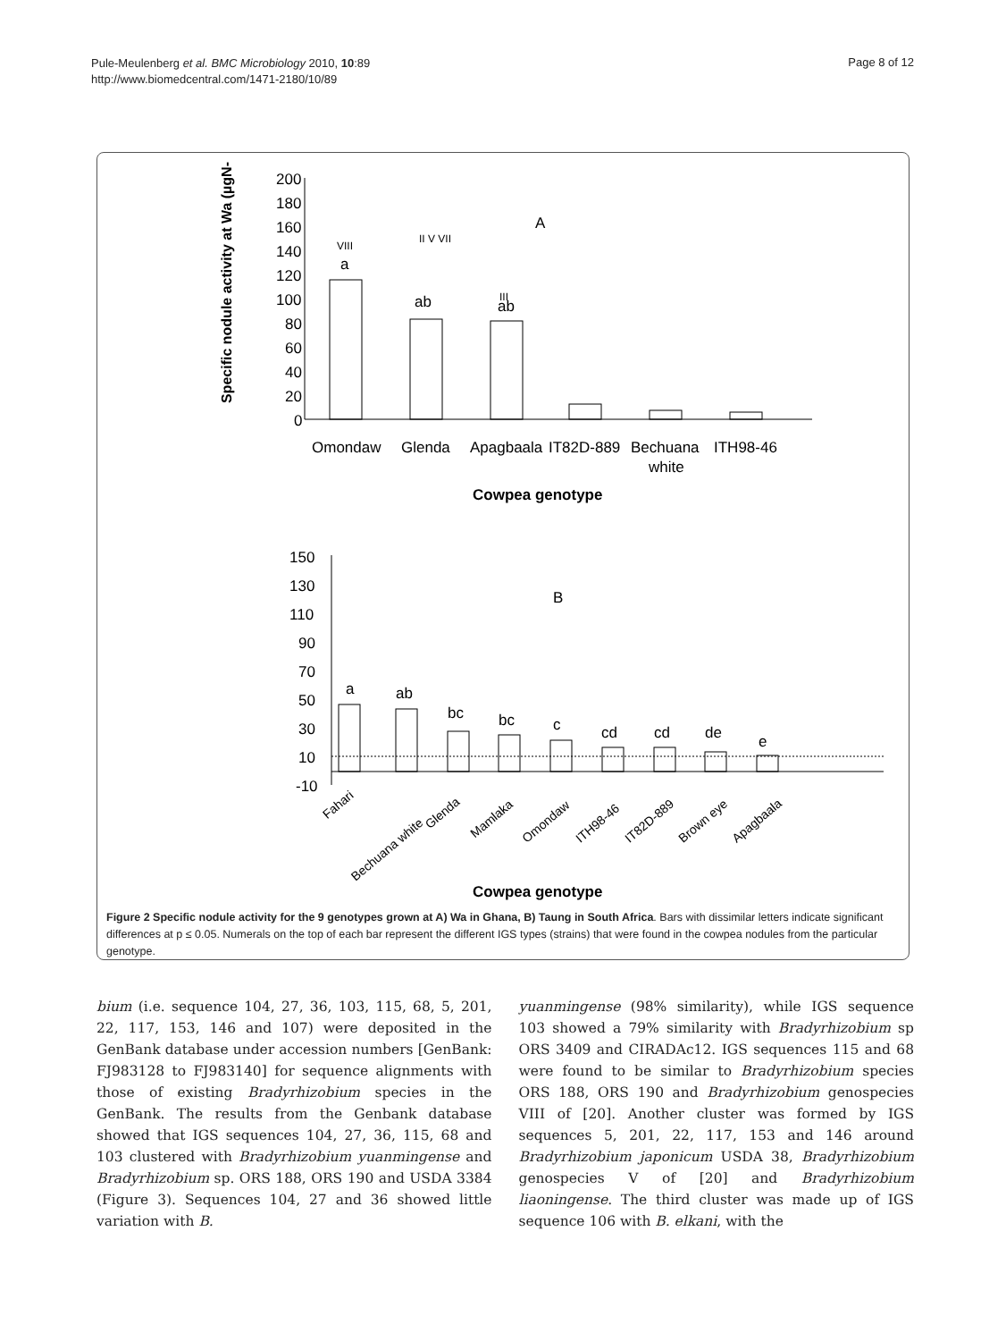Pule-Meulenberg et al. BMC Microbiology 2010, 10:89
http://www.biomedcentral.com/1471-2180/10/89
Page 8 of 12
Specific nodule activity at Wa (µgN-
200
180
160
140
120
100
80
60
40
20
0
VIII
a
II V VII
ab
III
ab
A
Omondaw
Glenda
Apagbaala
IT82D-889
Bechuana
white
ITH98-46
Cowpea genotype
150
130
110
90
70
50
30
10
-10
a
ab
bc
bc
c
cd
cd
de
e
B
Fahari
Bechuana white
Glenda
Mamlaka
Omondaw
ITH98-46
IT82D-889
Brown eye
Apagbaala
Cowpea genotype
Figure 2 Specific nodule activity for the 9 genotypes grown at A) Wa in Ghana, B) Taung in South Africa. Bars with dissimilar letters indicate significant differences at p ≤ 0.05. Numerals on the top of each bar represent the different IGS types (strains) that were found in the cowpea nodules from the particular genotype.
bium (i.e. sequence 104, 27, 36, 103, 115, 68, 5, 201, 22, 117, 153, 146 and 107) were deposited in the GenBank database under accession numbers [GenBank: FJ983128 to FJ983140] for sequence alignments with those of existing Bradyrhizobium species in the GenBank. The results from the Genbank database showed that IGS sequences 104, 27, 36, 115, 68 and 103 clustered with Bradyrhizobium yuanmingense and Bradyrhizobium sp. ORS 188, ORS 190 and USDA 3384 (Figure 3). Sequences 104, 27 and 36 showed little variation with B.
yuanmingense (98% similarity), while IGS sequence 103 showed a 79% similarity with Bradyrhizobium sp ORS 3409 and CIRADAc12. IGS sequences 115 and 68 were found to be similar to Bradyrhizobium species ORS 188, ORS 190 and Bradyrhizobium genospecies VIII of [20]. Another cluster was formed by IGS sequences 5, 201, 22, 117, 153 and 146 around Bradyrhizobium japonicum USDA 38, Bradyrhizobium genospecies V of [20] and Bradyrhizobium liaoningense. The third cluster was made up of IGS sequence 106 with B. elkani, with the